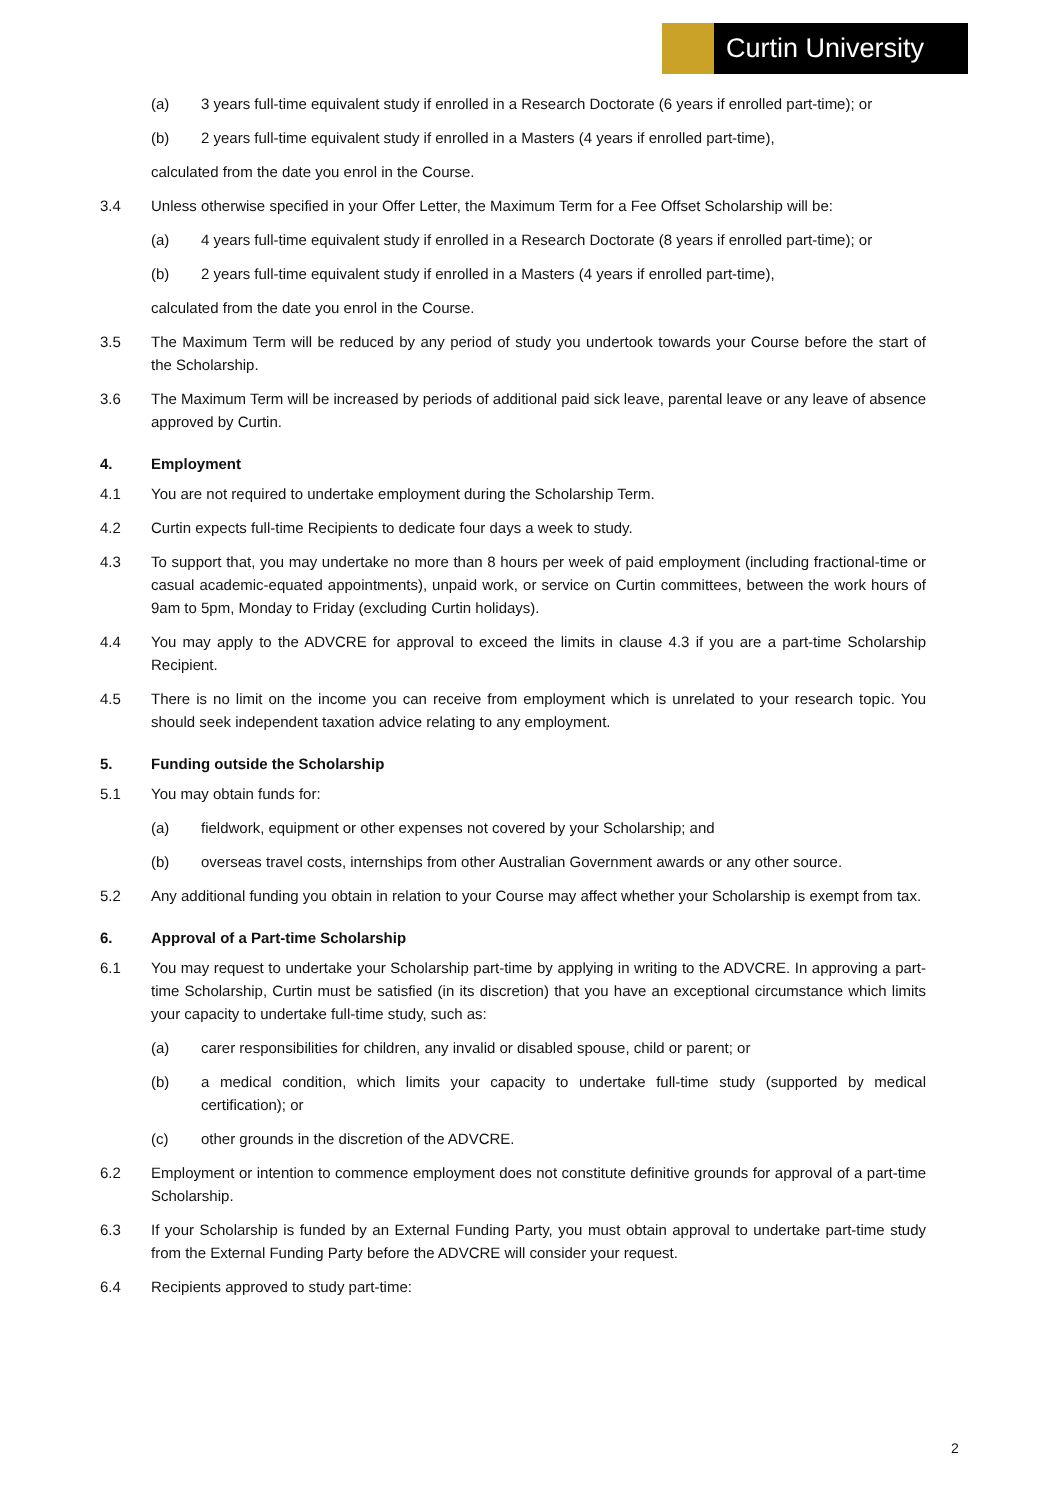Curtin University
(a) 3 years full-time equivalent study if enrolled in a Research Doctorate (6 years if enrolled part-time); or
(b) 2 years full-time equivalent study if enrolled in a Masters (4 years if enrolled part-time),
calculated from the date you enrol in the Course.
3.4 Unless otherwise specified in your Offer Letter, the Maximum Term for a Fee Offset Scholarship will be:
(a) 4 years full-time equivalent study if enrolled in a Research Doctorate (8 years if enrolled part-time); or
(b) 2 years full-time equivalent study if enrolled in a Masters (4 years if enrolled part-time),
calculated from the date you enrol in the Course.
3.5 The Maximum Term will be reduced by any period of study you undertook towards your Course before the start of the Scholarship.
3.6 The Maximum Term will be increased by periods of additional paid sick leave, parental leave or any leave of absence approved by Curtin.
4. Employment
4.1 You are not required to undertake employment during the Scholarship Term.
4.2 Curtin expects full-time Recipients to dedicate four days a week to study.
4.3 To support that, you may undertake no more than 8 hours per week of paid employment (including fractional-time or casual academic-equated appointments), unpaid work, or service on Curtin committees, between the work hours of 9am to 5pm, Monday to Friday (excluding Curtin holidays).
4.4 You may apply to the ADVCRE for approval to exceed the limits in clause 4.3 if you are a part-time Scholarship Recipient.
4.5 There is no limit on the income you can receive from employment which is unrelated to your research topic. You should seek independent taxation advice relating to any employment.
5. Funding outside the Scholarship
5.1 You may obtain funds for:
(a) fieldwork, equipment or other expenses not covered by your Scholarship; and
(b) overseas travel costs, internships from other Australian Government awards or any other source.
5.2 Any additional funding you obtain in relation to your Course may affect whether your Scholarship is exempt from tax.
6. Approval of a Part-time Scholarship
6.1 You may request to undertake your Scholarship part-time by applying in writing to the ADVCRE. In approving a part-time Scholarship, Curtin must be satisfied (in its discretion) that you have an exceptional circumstance which limits your capacity to undertake full-time study, such as:
(a) carer responsibilities for children, any invalid or disabled spouse, child or parent; or
(b) a medical condition, which limits your capacity to undertake full-time study (supported by medical certification); or
(c) other grounds in the discretion of the ADVCRE.
6.2 Employment or intention to commence employment does not constitute definitive grounds for approval of a part-time Scholarship.
6.3 If your Scholarship is funded by an External Funding Party, you must obtain approval to undertake part-time study from the External Funding Party before the ADVCRE will consider your request.
6.4 Recipients approved to study part-time:
2